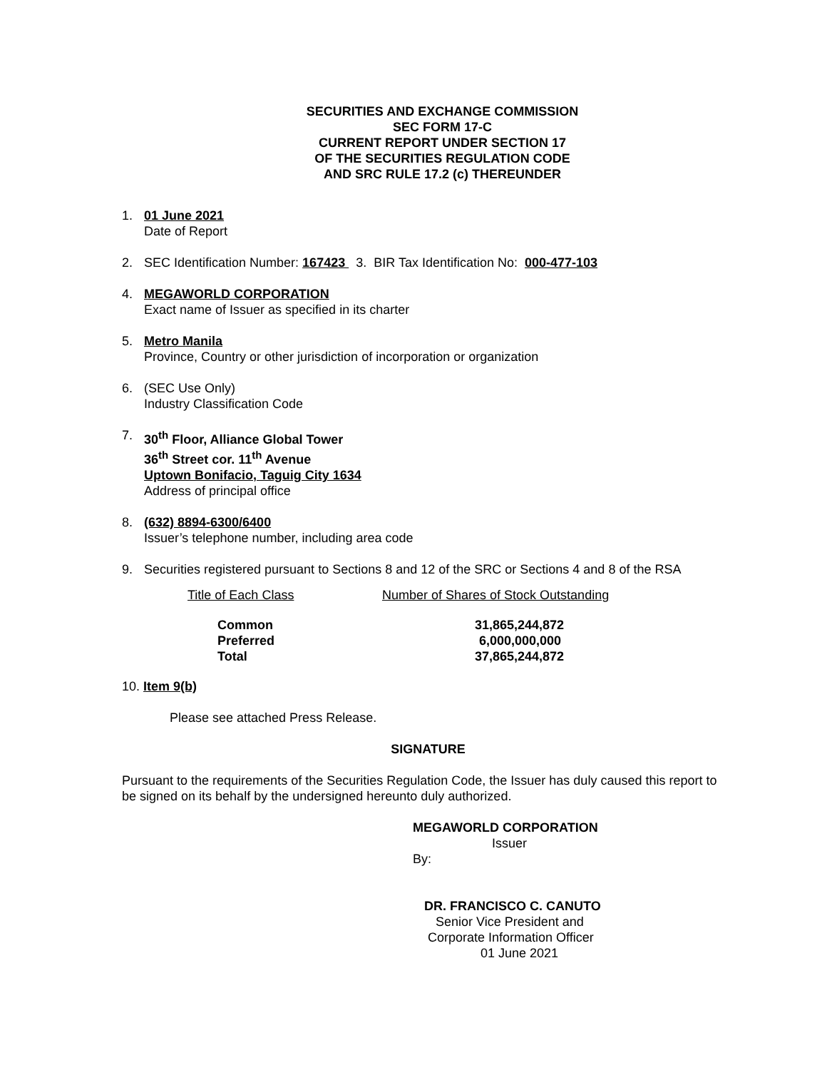SECURITIES AND EXCHANGE COMMISSION
SEC FORM 17-C
CURRENT REPORT UNDER SECTION 17
OF THE SECURITIES REGULATION CODE
AND SRC RULE 17.2 (c) THEREUNDER
1. 01 June 2021
Date of Report
2. SEC Identification Number: 167423 3. BIR Tax Identification No: 000-477-103
4. MEGAWORLD CORPORATION
Exact name of Issuer as specified in its charter
5. Metro Manila
Province, Country or other jurisdiction of incorporation or organization
6. (SEC Use Only)
Industry Classification Code
7. 30<sup>th</sup> Floor, Alliance Global Tower
36<sup>th</sup> Street cor. 11<sup>th</sup> Avenue
Uptown Bonifacio, Taguig City 1634
Address of principal office
8. (632) 8894-6300/6400
Issuer’s telephone number, including area code
9. Securities registered pursuant to Sections 8 and 12 of the SRC or Sections 4 and 8 of the RSA
| Title of Each Class | Number of Shares of Stock Outstanding |
| --- | --- |
| Common | 31,865,244,872 |
| Preferred | 6,000,000,000 |
| Total | 37,865,244,872 |
10. Item 9(b)
Please see attached Press Release.
SIGNATURE
Pursuant to the requirements of the Securities Regulation Code, the Issuer has duly caused this report to be signed on its behalf by the undersigned hereunto duly authorized.
MEGAWORLD CORPORATION
Issuer
By:
DR. FRANCISCO C. CANUTO
Senior Vice President and
Corporate Information Officer
01 June 2021